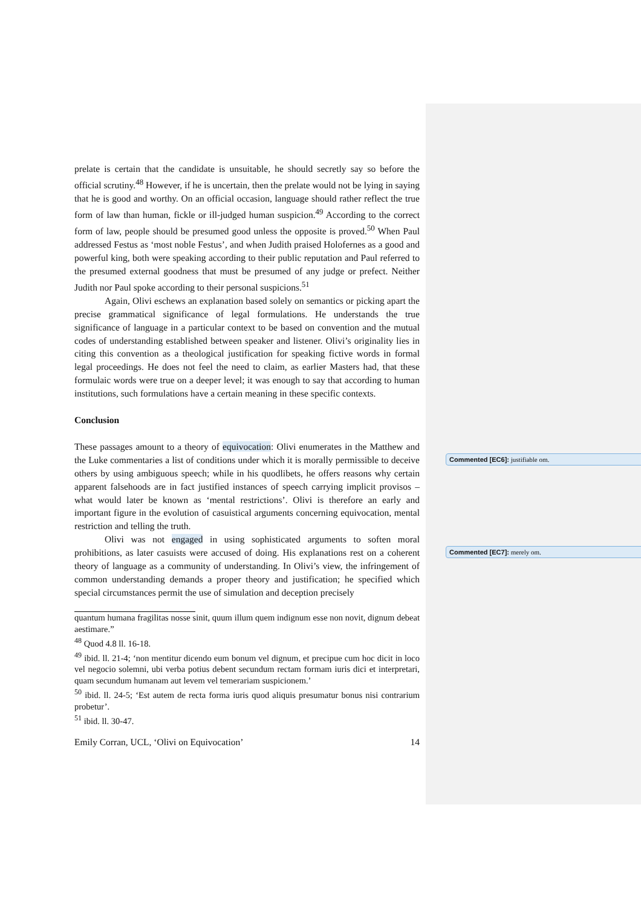prelate is certain that the candidate is unsuitable, he should secretly say so before the official scrutiny.<sup>48</sup> However, if he is uncertain, then the prelate would not be lying in saying that he is good and worthy. On an official occasion, language should rather reflect the true form of law than human, fickle or ill-judged human suspicion.<sup>49</sup> According to the correct form of law, people should be presumed good unless the opposite is proved.<sup>50</sup> When Paul addressed Festus as ‘most noble Festus’, and when Judith praised Holofernes as a good and powerful king, both were speaking according to their public reputation and Paul referred to the presumed external goodness that must be presumed of any judge or prefect. Neither Judith nor Paul spoke according to their personal suspicions.<sup>51</sup>
Again, Olivi eschews an explanation based solely on semantics or picking apart the precise grammatical significance of legal formulations. He understands the true significance of language in a particular context to be based on convention and the mutual codes of understanding established between speaker and listener. Olivi’s originality lies in citing this convention as a theological justification for speaking fictive words in formal legal proceedings. He does not feel the need to claim, as earlier Masters had, that these formulaic words were true on a deeper level; it was enough to say that according to human institutions, such formulations have a certain meaning in these specific contexts.
Conclusion
These passages amount to a theory of equivocation: Olivi enumerates in the Matthew and the Luke commentaries a list of conditions under which it is morally permissible to deceive others by using ambiguous speech; while in his quodlibets, he offers reasons why certain apparent falsehoods are in fact justified instances of speech carrying implicit provisos – what would later be known as ‘mental restrictions’. Olivi is therefore an early and important figure in the evolution of casuistical arguments concerning equivocation, mental restriction and telling the truth.
Olivi was not engaged in using sophisticated arguments to soften moral prohibitions, as later casuists were accused of doing. His explanations rest on a coherent theory of language as a community of understanding. In Olivi’s view, the infringement of common understanding demands a proper theory and justification; he specified which special circumstances permit the use of simulation and deception precisely
quantum humana fragilitas nosse sinit, quum illum quem indignum esse non novit, dignum debeat aestimare.”
<sup>48</sup> Quod 4.8 ll. 16-18.
<sup>49</sup> ibid. ll. 21-4; ‘non mentitur dicendo eum bonum vel dignum, et precipue cum hoc dicit in loco vel negocio solemni, ubi verba potius debent secundum rectam formam iuris dici et interpretari, quam secundum humanam aut levem vel temerariam suspicionem.’
<sup>50</sup> ibid. ll. 24-5; ‘Est autem de recta forma iuris quod aliquis presumatur bonus nisi contrarium probetur’.
<sup>51</sup> ibid. ll. 30-47.
Emily Corran, UCL, ‘Olivi on Equivocation’ 14
Commented [EC6]: justifiable om.
Commented [EC7]: merely om.